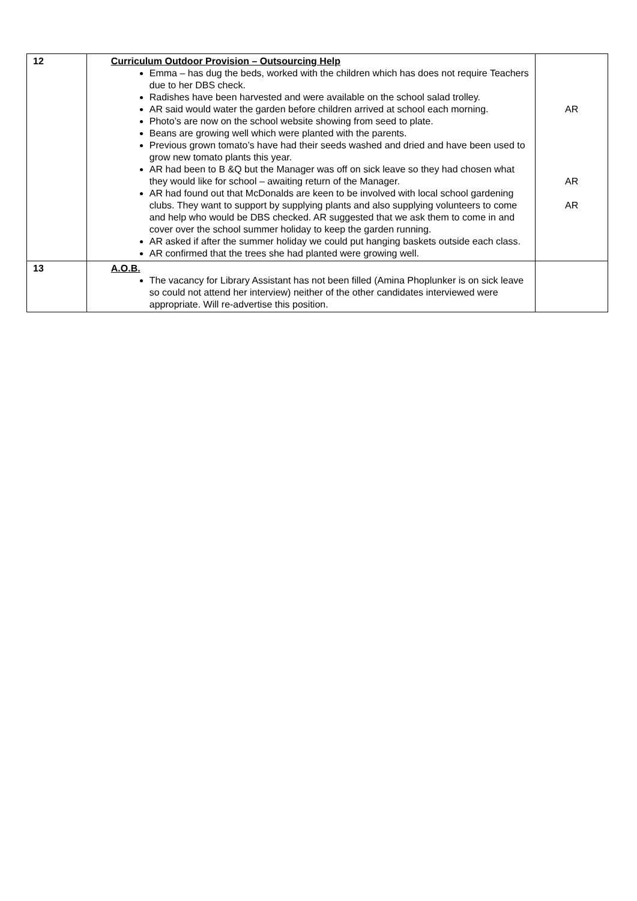| 12 | Curriculum Outdoor Provision – Outsourcing Help Emma – has dug the beds, worked with the children which has does not require Teachers due to her DBS check. Radishes have been harvested and were available on the school salad trolley. AR said would water the garden before children arrived at school each morning. Photo’s are now on the school website showing from seed to plate. Beans are growing well which were planted with the parents. Previous grown tomato’s have had their seeds washed and dried and have been used to grow new tomato plants this year. AR had been to B &Q but the Manager was off on sick leave so they had chosen what they would like for school – awaiting return of the Manager. AR had found out that McDonalds are keen to be involved with local school gardening clubs. They want to support by supplying plants and also supplying volunteers to come and help who would be DBS checked. AR suggested that we ask them to come in and cover over the school summer holiday to keep the garden running. AR asked if after the summer holiday we could put hanging baskets outside each class. AR confirmed that the trees she had planted were growing well. | AR AR AR |
| 13 | A.O.B. The vacancy for Library Assistant has not been filled (Amina Phoplunker is on sick leave so could not attend her interview) neither of the other candidates interviewed were appropriate. Will re-advertise this position. | |